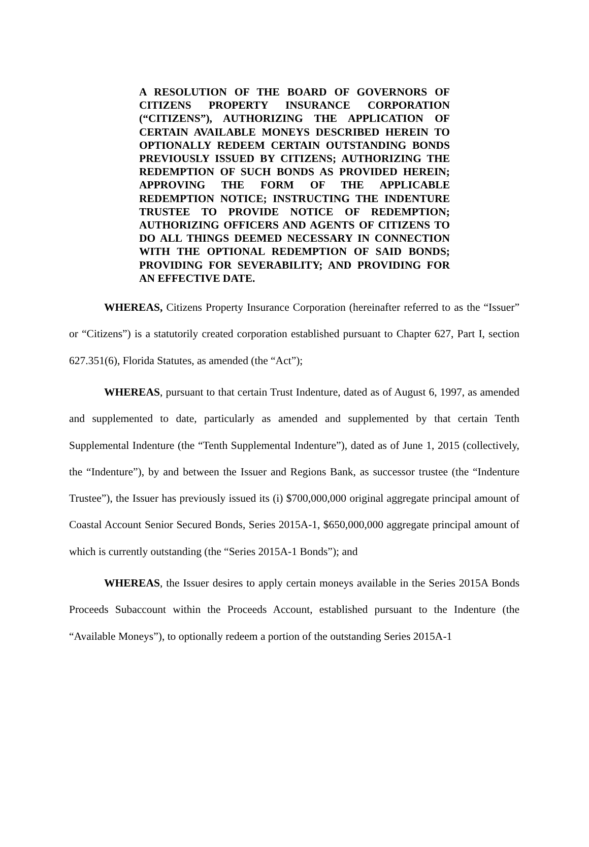A RESOLUTION OF THE BOARD OF GOVERNORS OF CITIZENS PROPERTY INSURANCE CORPORATION (“CITIZENS”), AUTHORIZING THE APPLICATION OF CERTAIN AVAILABLE MONEYS DESCRIBED HEREIN TO OPTIONALLY REDEEM CERTAIN OUTSTANDING BONDS PREVIOUSLY ISSUED BY CITIZENS; AUTHORIZING THE REDEMPTION OF SUCH BONDS AS PROVIDED HEREIN; APPROVING THE FORM OF THE APPLICABLE REDEMPTION NOTICE; INSTRUCTING THE INDENTURE TRUSTEE TO PROVIDE NOTICE OF REDEMPTION; AUTHORIZING OFFICERS AND AGENTS OF CITIZENS TO DO ALL THINGS DEEMED NECESSARY IN CONNECTION WITH THE OPTIONAL REDEMPTION OF SAID BONDS; PROVIDING FOR SEVERABILITY; AND PROVIDING FOR AN EFFECTIVE DATE.
WHEREAS, Citizens Property Insurance Corporation (hereinafter referred to as the “Issuer” or “Citizens”) is a statutorily created corporation established pursuant to Chapter 627, Part I, section 627.351(6), Florida Statutes, as amended (the “Act”);
WHEREAS, pursuant to that certain Trust Indenture, dated as of August 6, 1997, as amended and supplemented to date, particularly as amended and supplemented by that certain Tenth Supplemental Indenture (the “Tenth Supplemental Indenture”), dated as of June 1, 2015 (collectively, the “Indenture”), by and between the Issuer and Regions Bank, as successor trustee (the “Indenture Trustee”), the Issuer has previously issued its (i) $700,000,000 original aggregate principal amount of Coastal Account Senior Secured Bonds, Series 2015A-1, $650,000,000 aggregate principal amount of which is currently outstanding (the “Series 2015A-1 Bonds”); and
WHEREAS, the Issuer desires to apply certain moneys available in the Series 2015A Bonds Proceeds Subaccount within the Proceeds Account, established pursuant to the Indenture (the “Available Moneys”), to optionally redeem a portion of the outstanding Series 2015A-1